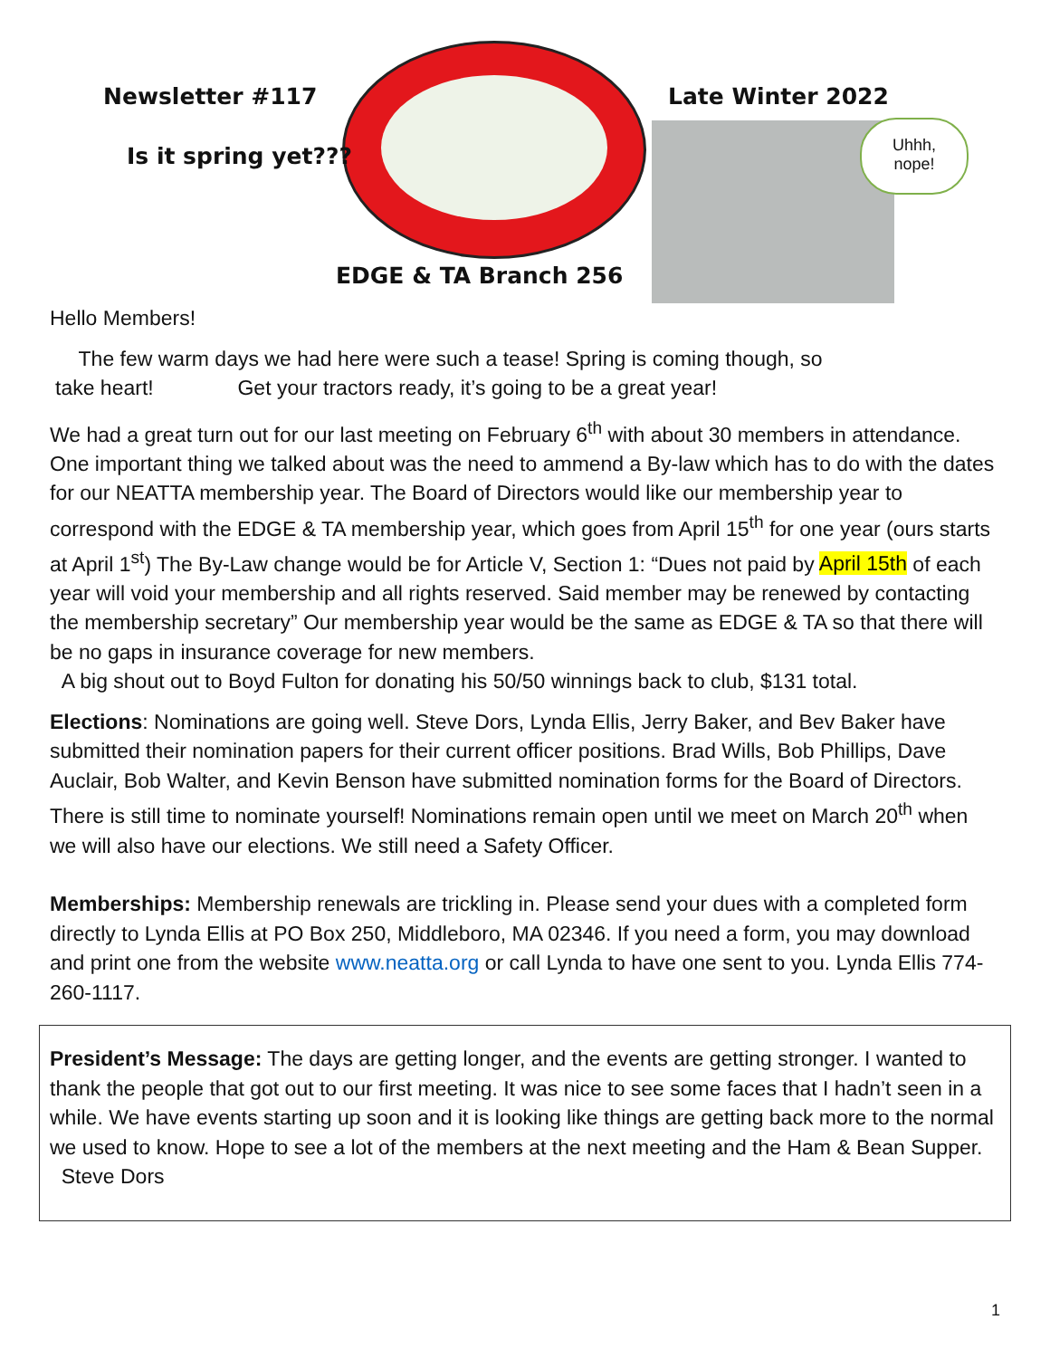Newsletter #117
Is it spring yet???
Late Winter 2022
EDGE & TA Branch 256
Uhhh,
nope!
Hello Members!
The few warm days we had here were such a tease! Spring is coming though, so
take heart! Get your tractors ready, it’s going to be a great year!
We had a great turn out for our last meeting on February 6<sup>th</sup> with about 30 members in attendance. One important thing we talked about was the need to ammend a By-law which has to do with the dates for our NEATTA membership year. The Board of Directors would like our membership year to correspond with the EDGE & TA membership year, which goes from April 15<sup>th</sup> for one year (ours starts at April 1<sup>st</sup>) The By-Law change would be for Article V, Section 1: “Dues not paid by April 15th of each year will void your membership and all rights reserved. Said member may be renewed by contacting the membership secretary” Our membership year would be the same as EDGE & TA so that there will be no gaps in insurance coverage for new members.
A big shout out to Boyd Fulton for donating his 50/50 winnings back to club, $131 total.
Elections: Nominations are going well. Steve Dors, Lynda Ellis, Jerry Baker, and Bev Baker have submitted their nomination papers for their current officer positions. Brad Wills, Bob Phillips, Dave Auclair, Bob Walter, and Kevin Benson have submitted nomination forms for the Board of Directors. There is still time to nominate yourself! Nominations remain open until we meet on March 20<sup>th</sup> when we will also have our elections. We still need a Safety Officer.
Memberships: Membership renewals are trickling in. Please send your dues with a completed form directly to Lynda Ellis at PO Box 250, Middleboro, MA 02346. If you need a form, you may download and print one from the website www.neatta.org or call Lynda to have one sent to you. Lynda Ellis 774-260-1117.
President’s Message: The days are getting longer, and the events are getting stronger. I wanted to thank the people that got out to our first meeting. It was nice to see some faces that I hadn’t seen in a while. We have events starting up soon and it is looking like things are getting back more to the normal we used to know. Hope to see a lot of the members at the next meeting and the Ham & Bean Supper.
Steve Dors
1